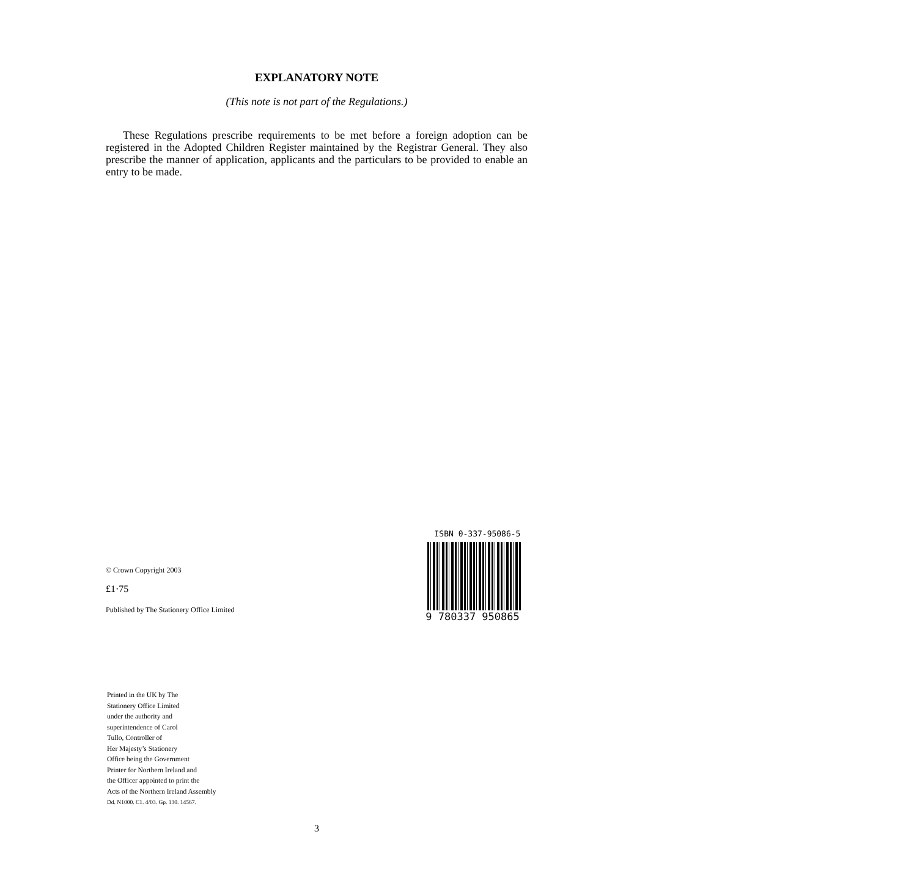EXPLANATORY NOTE
(This note is not part of the Regulations.)
These Regulations prescribe requirements to be met before a foreign adoption can be registered in the Adopted Children Register maintained by the Registrar General. They also prescribe the manner of application, applicants and the particulars to be provided to enable an entry to be made.
© Crown Copyright 2003
£1·75
Published by The Stationery Office Limited
ISBN 0-337-95086-5
9 780337 950865
Printed in the UK by The
Stationery Office Limited
under the authority and
superintendence of Carol
Tullo, Controller of
Her Majesty’s Stationery
Office being the Government
Printer for Northern Ireland and
the Officer appointed to print the
Acts of the Northern Ireland Assembly
Dd. N1000. C1. 4/03. Gp. 130. 14567.
3